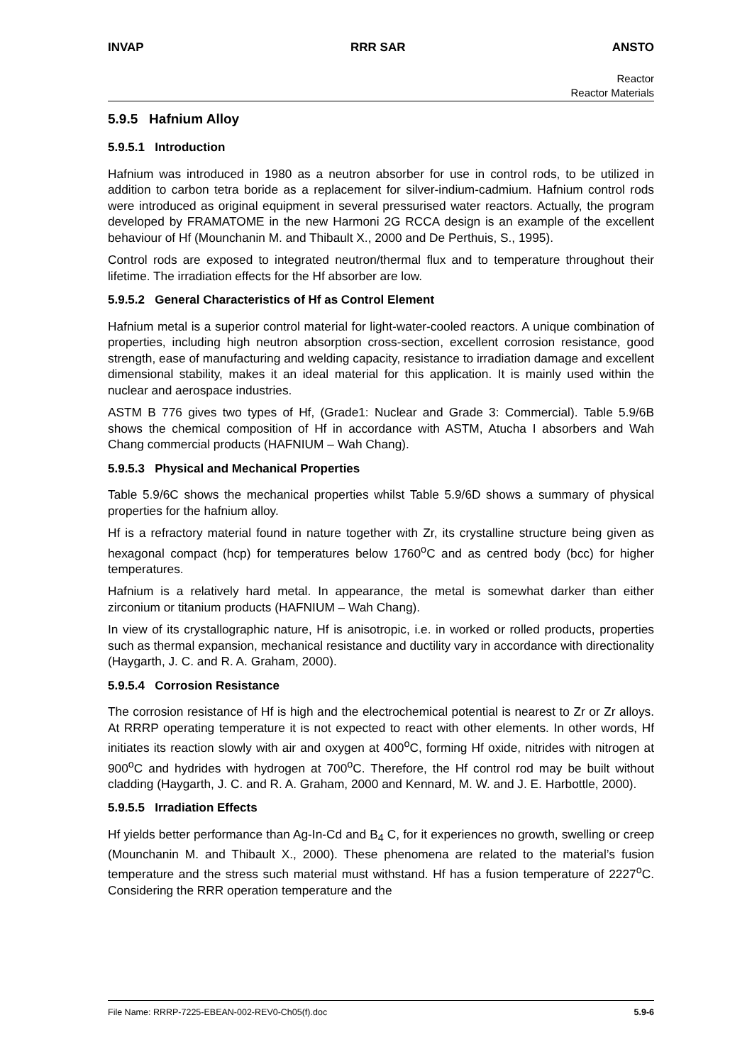INVAP RRR SAR ANSTO
Reactor
Reactor Materials
5.9.5 Hafnium Alloy
5.9.5.1 Introduction
Hafnium was introduced in 1980 as a neutron absorber for use in control rods, to be utilized in addition to carbon tetra boride as a replacement for silver-indium-cadmium. Hafnium control rods were introduced as original equipment in several pressurised water reactors. Actually, the program developed by FRAMATOME in the new Harmoni 2G RCCA design is an example of the excellent behaviour of Hf (Mounchanin M. and Thibault X., 2000 and De Perthuis, S., 1995).
Control rods are exposed to integrated neutron/thermal flux and to temperature throughout their lifetime. The irradiation effects for the Hf absorber are low.
5.9.5.2 General Characteristics of Hf as Control Element
Hafnium metal is a superior control material for light-water-cooled reactors. A unique combination of properties, including high neutron absorption cross-section, excellent corrosion resistance, good strength, ease of manufacturing and welding capacity, resistance to irradiation damage and excellent dimensional stability, makes it an ideal material for this application. It is mainly used within the nuclear and aerospace industries.
ASTM B 776 gives two types of Hf, (Grade1: Nuclear and Grade 3: Commercial). Table 5.9/6B shows the chemical composition of Hf in accordance with ASTM, Atucha I absorbers and Wah Chang commercial products (HAFNIUM – Wah Chang).
5.9.5.3 Physical and Mechanical Properties
Table 5.9/6C shows the mechanical properties whilst Table 5.9/6D shows a summary of physical properties for the hafnium alloy.
Hf is a refractory material found in nature together with Zr, its crystalline structure being given as hexagonal compact (hcp) for temperatures below 1760<sup>o</sup>C and as centred body (bcc) for higher temperatures.
Hafnium is a relatively hard metal. In appearance, the metal is somewhat darker than either zirconium or titanium products (HAFNIUM – Wah Chang).
In view of its crystallographic nature, Hf is anisotropic, i.e. in worked or rolled products, properties such as thermal expansion, mechanical resistance and ductility vary in accordance with directionality (Haygarth, J. C. and R. A. Graham, 2000).
5.9.5.4 Corrosion Resistance
The corrosion resistance of Hf is high and the electrochemical potential is nearest to Zr or Zr alloys. At RRRP operating temperature it is not expected to react with other elements. In other words, Hf initiates its reaction slowly with air and oxygen at 400<sup>o</sup>C, forming Hf oxide, nitrides with nitrogen at 900<sup>o</sup>C and hydrides with hydrogen at 700<sup>o</sup>C. Therefore, the Hf control rod may be built without cladding (Haygarth, J. C. and R. A. Graham, 2000 and Kennard, M. W. and J. E. Harbottle, 2000).
5.9.5.5 Irradiation Effects
Hf yields better performance than Ag-In-Cd and B<sub>4</sub> C, for it experiences no growth, swelling or creep (Mounchanin M. and Thibault X., 2000). These phenomena are related to the material’s fusion temperature and the stress such material must withstand. Hf has a fusion temperature of 2227<sup>o</sup>C. Considering the RRR operation temperature and the
File Name: RRRP-7225-EBEAN-002-REV0-Ch05(f).doc 5.9-6